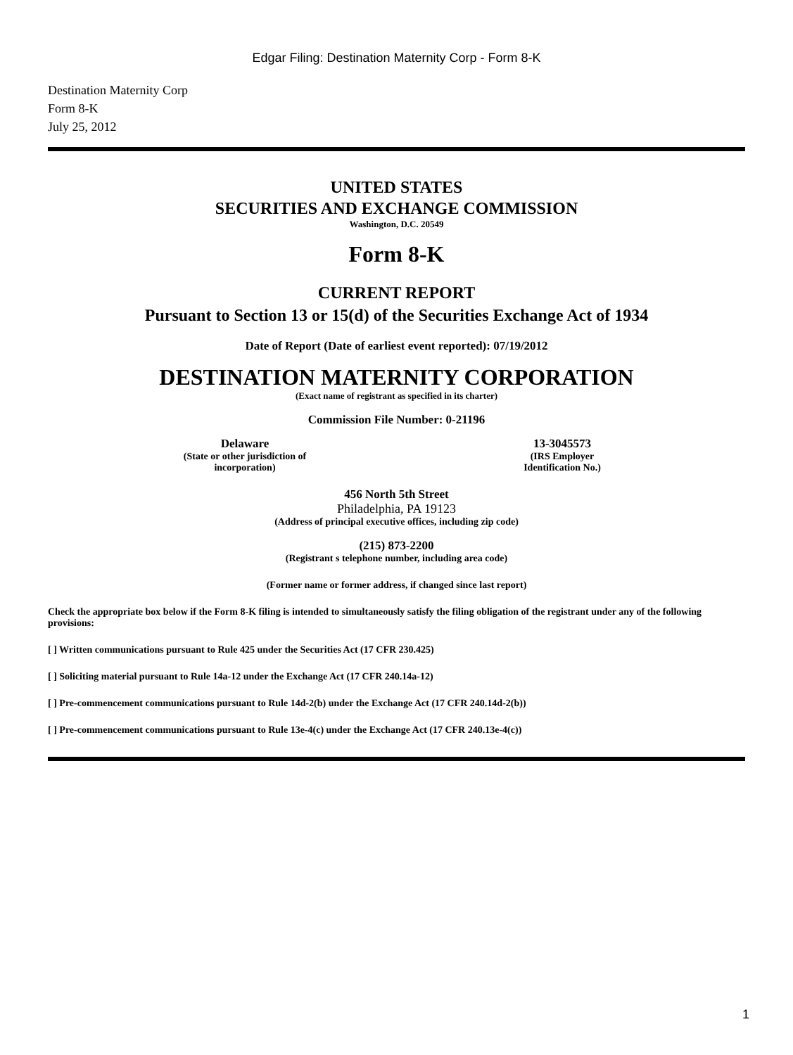Edgar Filing: Destination Maternity Corp - Form 8-K
Destination Maternity Corp
Form 8-K
July 25, 2012
UNITED STATES
SECURITIES AND EXCHANGE COMMISSION
Washington, D.C. 20549
Form 8-K
CURRENT REPORT
Pursuant to Section 13 or 15(d) of the Securities Exchange Act of 1934
Date of Report (Date of earliest event reported): 07/19/2012
DESTINATION MATERNITY CORPORATION
(Exact name of registrant as specified in its charter)
Commission File Number: 0-21196
Delaware
(State or other jurisdiction of
incorporation)
13-3045573
(IRS Employer
Identification No.)
456 North 5th Street
Philadelphia, PA 19123
(Address of principal executive offices, including zip code)
(215) 873-2200
(Registrant s telephone number, including area code)
(Former name or former address, if changed since last report)
Check the appropriate box below if the Form 8-K filing is intended to simultaneously satisfy the filing obligation of the registrant under any of the following provisions:
[ ] Written communications pursuant to Rule 425 under the Securities Act (17 CFR 230.425)
[ ] Soliciting material pursuant to Rule 14a-12 under the Exchange Act (17 CFR 240.14a-12)
[ ] Pre-commencement communications pursuant to Rule 14d-2(b) under the Exchange Act (17 CFR 240.14d-2(b))
[ ] Pre-commencement communications pursuant to Rule 13e-4(c) under the Exchange Act (17 CFR 240.13e-4(c))
1